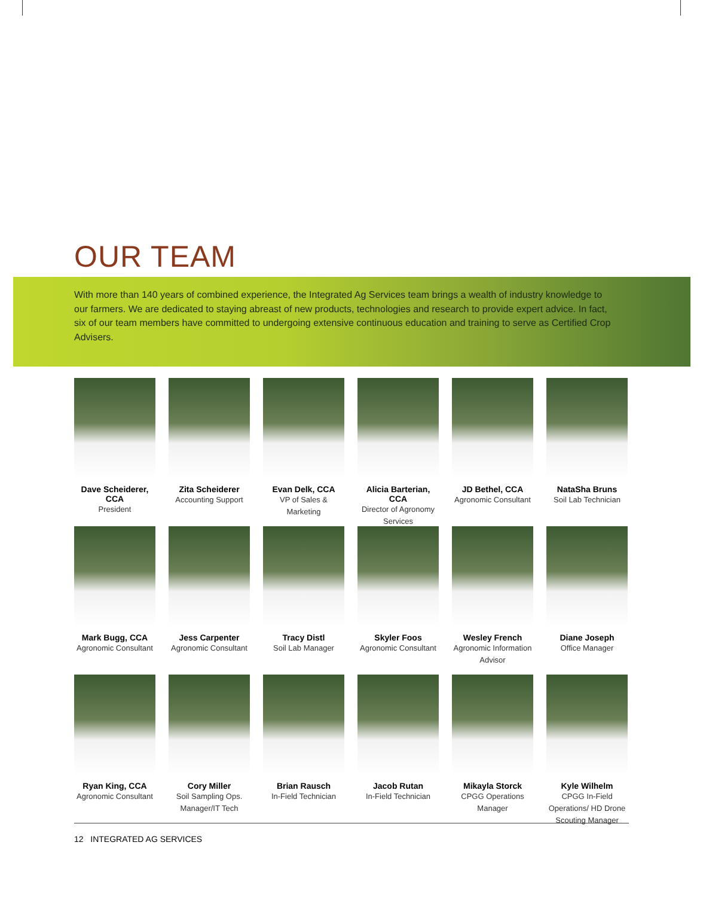OUR TEAM
With more than 140 years of combined experience, the Integrated Ag Services team brings a wealth of industry knowledge to our farmers. We are dedicated to staying abreast of new products, technologies and research to provide expert advice. In fact, six of our team members have committed to undergoing extensive continuous education and training to serve as Certified Crop Advisers.
Dave Scheiderer, CCA
President
Zita Scheiderer
Accounting Support
Evan Delk, CCA
VP of Sales & Marketing
Alicia Barterian, CCA
Director of Agronomy Services
JD Bethel, CCA
Agronomic Consultant
NataSha Bruns
Soil Lab Technician
Mark Bugg, CCA
Agronomic Consultant
Jess Carpenter
Agronomic Consultant
Tracy Distl
Soil Lab Manager
Skyler Foos
Agronomic Consultant
Wesley French
Agronomic Information Advisor
Diane Joseph
Office Manager
Ryan King, CCA
Agronomic Consultant
Cory Miller
Soil Sampling Ops. Manager/IT Tech
Brian Rausch
In-Field Technician
Jacob Rutan
In-Field Technician
Mikayla Storck
CPGG Operations Manager
Kyle Wilhelm
CPGG In-Field Operations/ HD Drone Scouting Manager
12 INTEGRATED AG SERVICES